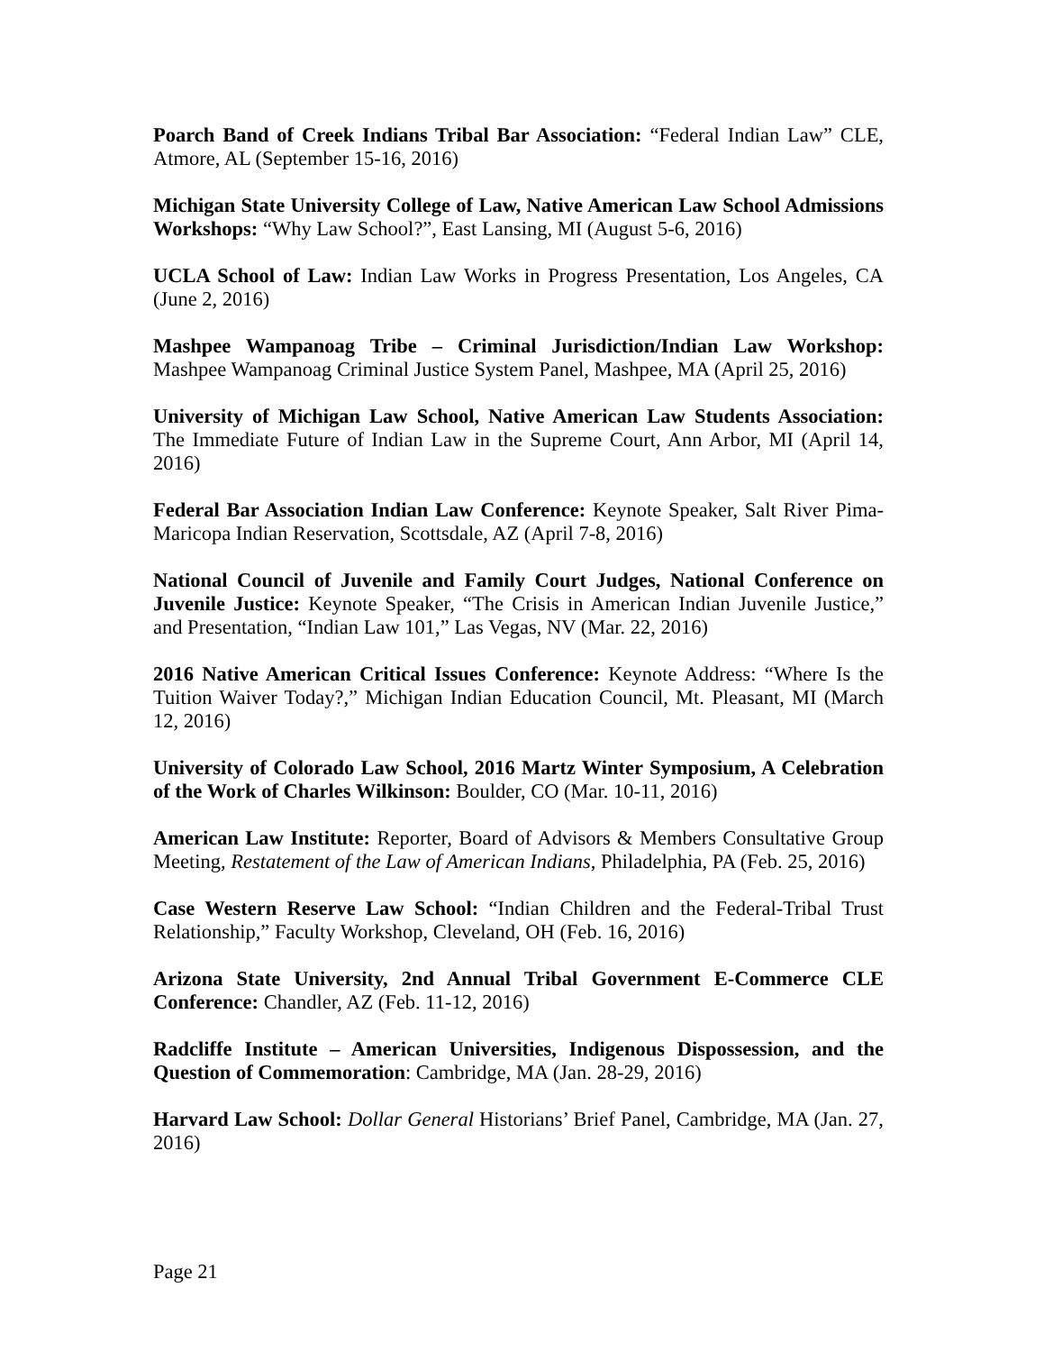Poarch Band of Creek Indians Tribal Bar Association: “Federal Indian Law” CLE, Atmore, AL (September 15-16, 2016)
Michigan State University College of Law, Native American Law School Admissions Workshops: “Why Law School?”, East Lansing, MI (August 5-6, 2016)
UCLA School of Law: Indian Law Works in Progress Presentation, Los Angeles, CA (June 2, 2016)
Mashpee Wampanoag Tribe – Criminal Jurisdiction/Indian Law Workshop: Mashpee Wampanoag Criminal Justice System Panel, Mashpee, MA (April 25, 2016)
University of Michigan Law School, Native American Law Students Association: The Immediate Future of Indian Law in the Supreme Court, Ann Arbor, MI (April 14, 2016)
Federal Bar Association Indian Law Conference: Keynote Speaker, Salt River Pima-Maricopa Indian Reservation, Scottsdale, AZ (April 7-8, 2016)
National Council of Juvenile and Family Court Judges, National Conference on Juvenile Justice: Keynote Speaker, “The Crisis in American Indian Juvenile Justice,” and Presentation, “Indian Law 101,” Las Vegas, NV (Mar. 22, 2016)
2016 Native American Critical Issues Conference: Keynote Address: “Where Is the Tuition Waiver Today?,” Michigan Indian Education Council, Mt. Pleasant, MI (March 12, 2016)
University of Colorado Law School, 2016 Martz Winter Symposium, A Celebration of the Work of Charles Wilkinson: Boulder, CO (Mar. 10-11, 2016)
American Law Institute: Reporter, Board of Advisors & Members Consultative Group Meeting, Restatement of the Law of American Indians, Philadelphia, PA (Feb. 25, 2016)
Case Western Reserve Law School: “Indian Children and the Federal-Tribal Trust Relationship,” Faculty Workshop, Cleveland, OH (Feb. 16, 2016)
Arizona State University, 2nd Annual Tribal Government E-Commerce CLE Conference: Chandler, AZ (Feb. 11-12, 2016)
Radcliffe Institute – American Universities, Indigenous Dispossession, and the Question of Commemoration: Cambridge, MA (Jan. 28-29, 2016)
Harvard Law School: Dollar General Historians’ Brief Panel, Cambridge, MA (Jan. 27, 2016)
Page 21